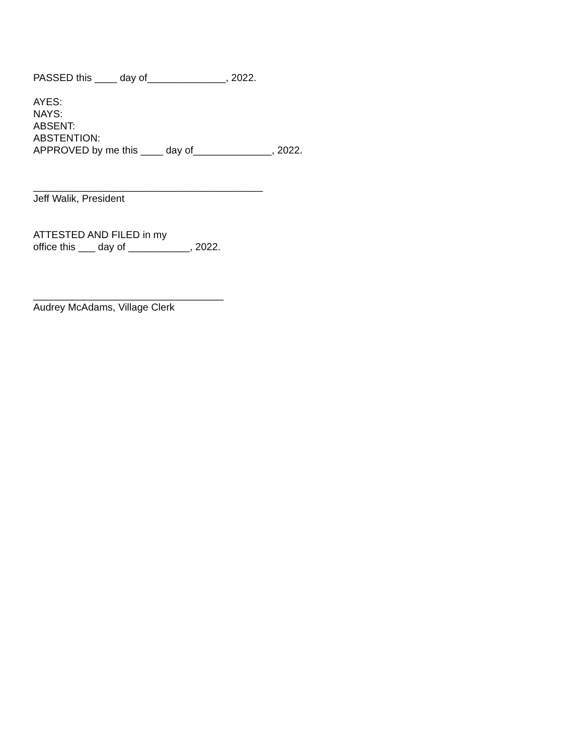PASSED this ____ day of______________, 2022.
AYES:
NAYS:
ABSENT:
ABSTENTION:
APPROVED by me this ____ day of______________, 2022.
_________________________________________
Jeff Walik, President
ATTESTED AND FILED in my
office this ___ day of ___________, 2022.
__________________________________
Audrey McAdams, Village Clerk